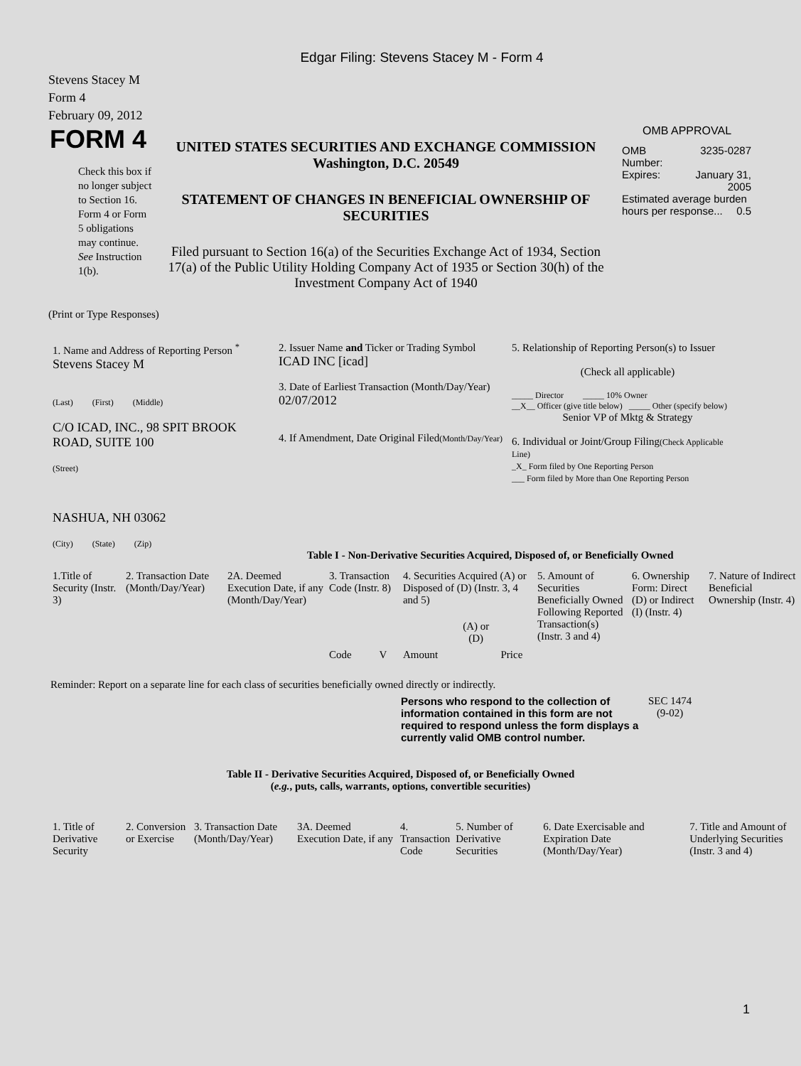Edgar Filing: Stevens Stacey M - Form 4
Stevens Stacey M
Form 4
February 09, 2012
| FORM 4 Check this box if no longer subject to Section 16. Form 4 or Form 5 obligations may continue. See Instruction 1(b). | UNITED STATES SECURITIES AND EXCHANGE COMMISSION Washington, D.C. 20549 STATEMENT OF CHANGES IN BENEFICIAL OWNERSHIP OF SECURITIES Filed pursuant to Section 16(a) of the Securities Exchange Act of 1934, Section 17(a) of the Public Utility Holding Company Act of 1935 or Section 30(h) of the Investment Company Act of 1940 | OMB APPROVAL / OMB Number: / 3235-0287 / / Expires: / January 31, 2005 / / Estimated average burden hours per response... 0.5 / / |
(Print or Type Responses)
| 1. Name and Address of Reporting Person <sup>*</sup> Stevens Stacey M (Last) (First) (Middle) C/O ICAD, INC., 98 SPIT BROOK ROAD, SUITE 100 (Street) NASHUA, NH 03062 (City) (State) (Zip) | 2. Issuer Name and Ticker or Trading Symbol ICAD INC [icad] 3. Date of Earliest Transaction (Month/Day/Year) 02/07/2012 4. If Amendment, Date Original Filed (Month/Day/Year) | 5. Relationship of Reporting Person(s) to Issuer (Check all applicable) _____ Director _____ 10% Owner __X__ Officer (give title below) _____ Other (specify below) Senior VP of Mktg & Strategy 6. Individual or Joint/Group Filing (Check Applicable Line) _X_ Form filed by One Reporting Person ___ Form filed by More than One Reporting Person |
Table I - Non-Derivative Securities Acquired, Disposed of, or Beneficially Owned
| 1.Title of Security (Instr. 3) | 2. Transaction Date (Month/Day/Year) | 2A. Deemed Execution Date, if any (Month/Day/Year) | 3. Transaction Code (Instr. 8) | | 4. Securities Acquired (A) or Disposed of (D) (Instr. 3, 4 and 5) | | | 5. Amount of Securities Beneficially Owned Following Reported Transaction(s) (Instr. 3 and 4) | 6. Ownership Form: Direct (D) or Indirect (I) (Instr. 4) | 7. Nature of Indirect Beneficial Ownership (Instr. 4) |
| | | | Code | V | Amount | (A) or (D) | Price | | | |
Reminder: Report on a separate line for each class of securities beneficially owned directly or indirectly.
| Persons who respond to the collection of information contained in this form are not required to respond unless the form displays a currently valid OMB control number. | SEC 1474 (9-02) |
Table II - Derivative Securities Acquired, Disposed of, or Beneficially Owned
(e.g., puts, calls, warrants, options, convertible securities)
| 1. Title of Derivative Security | 2. Conversion or Exercise | 3. Transaction Date (Month/Day/Year) | 3A. Deemed Execution Date, if any | 4. Transaction Code | 5. Number of Derivative Securities | 6. Date Exercisable and Expiration Date (Month/Day/Year) | 7. Title and Amount of Underlying Securities (Instr. 3 and 4) |
1